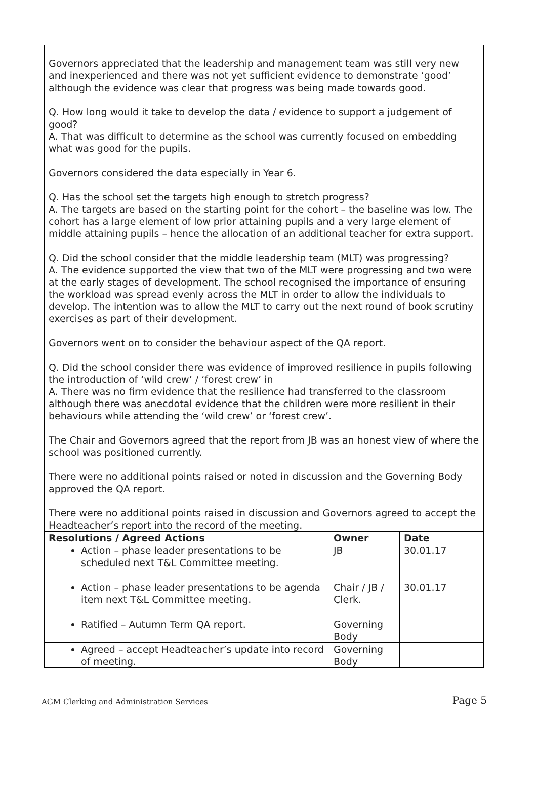Governors appreciated that the leadership and management team was still very new and inexperienced and there was not yet sufficient evidence to demonstrate ‘good’ although the evidence was clear that progress was being made towards good.
Q. How long would it take to develop the data / evidence to support a judgement of good?
A. That was difficult to determine as the school was currently focused on embedding what was good for the pupils.
Governors considered the data especially in Year 6.
Q. Has the school set the targets high enough to stretch progress?
A. The targets are based on the starting point for the cohort – the baseline was low. The cohort has a large element of low prior attaining pupils and a very large element of middle attaining pupils – hence the allocation of an additional teacher for extra support.
Q. Did the school consider that the middle leadership team (MLT) was progressing?
A. The evidence supported the view that two of the MLT were progressing and two were at the early stages of development. The school recognised the importance of ensuring the workload was spread evenly across the MLT in order to allow the individuals to develop. The intention was to allow the MLT to carry out the next round of book scrutiny exercises as part of their development.
Governors went on to consider the behaviour aspect of the QA report.
Q. Did the school consider there was evidence of improved resilience in pupils following the introduction of ‘wild crew’ / ‘forest crew’ in
A. There was no firm evidence that the resilience had transferred to the classroom although there was anecdotal evidence that the children were more resilient in their behaviours while attending the ‘wild crew’ or ‘forest crew’.
The Chair and Governors agreed that the report from JB was an honest view of where the school was positioned currently.
There were no additional points raised or noted in discussion and the Governing Body approved the QA report.
There were no additional points raised in discussion and Governors agreed to accept the Headteacher’s report into the record of the meeting.
| Resolutions / Agreed Actions | Owner | Date |
| --- | --- | --- |
| Action – phase leader presentations to be scheduled next T&L Committee meeting. | JB | 30.01.17 |
| Action – phase leader presentations to be agenda item next T&L Committee meeting. | Chair / JB / Clerk. | 30.01.17 |
| Ratified – Autumn Term QA report. | Governing Body | |
| Agreed – accept Headteacher’s update into record of meeting. | Governing Body | |
AGM Clerking and Administration Services Page 5